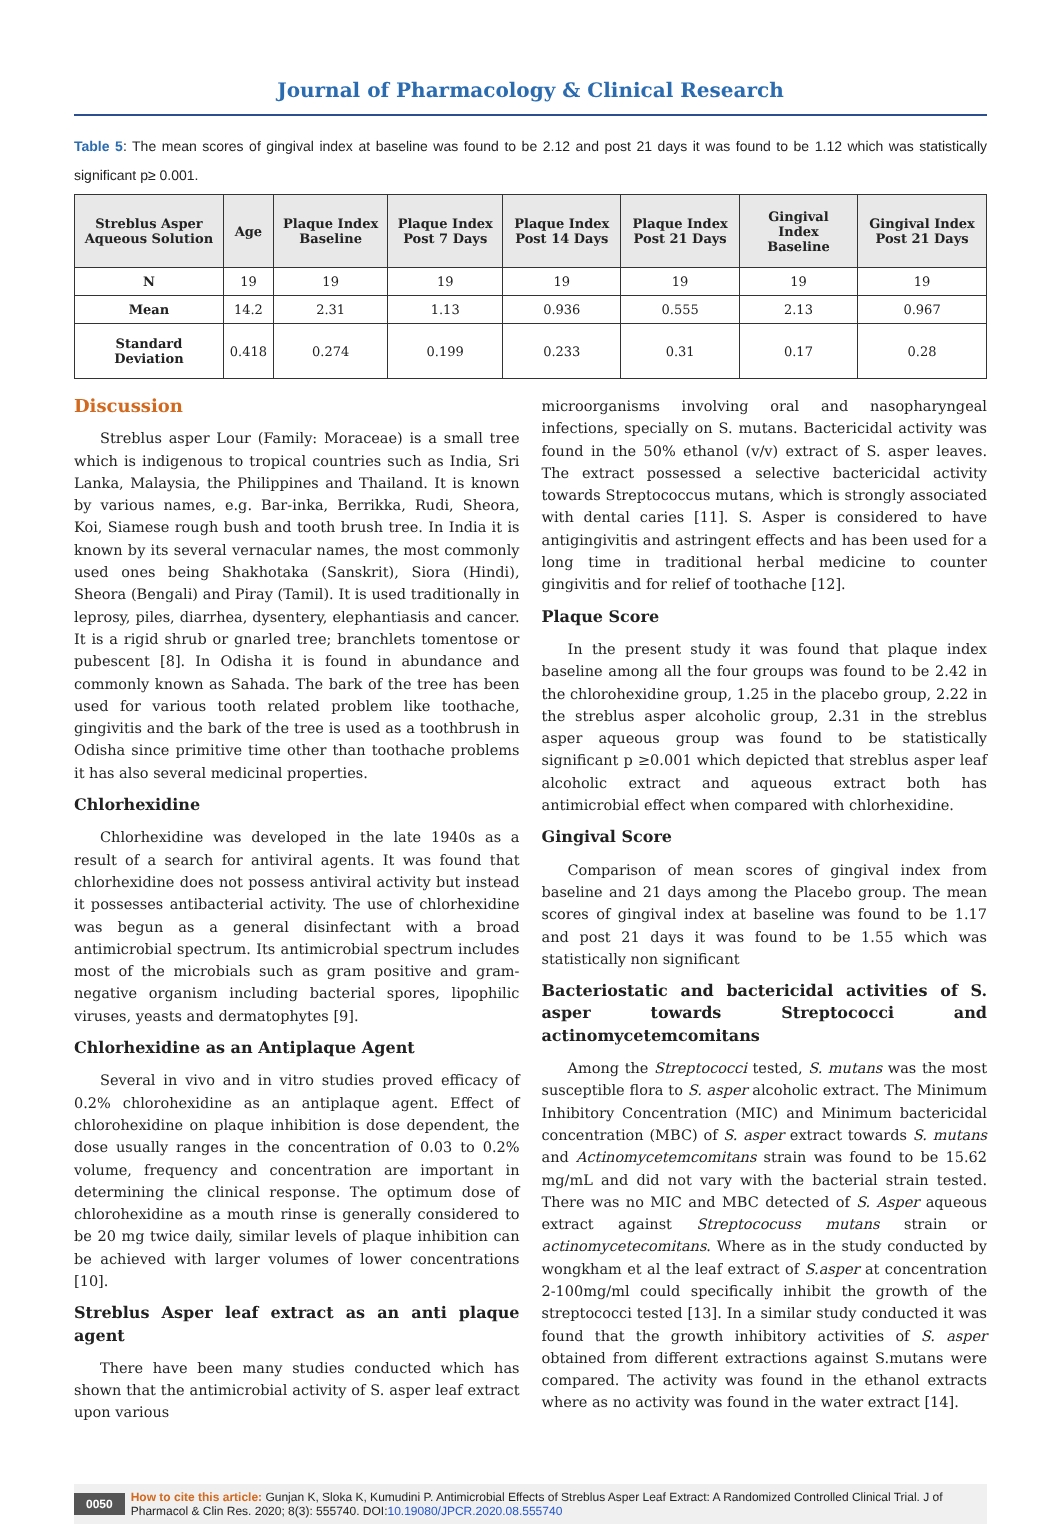Journal of Pharmacology & Clinical Research
Table 5: The mean scores of gingival index at baseline was found to be 2.12 and post 21 days it was found to be 1.12 which was statistically significant p≥ 0.001.
| Streblus Asper Aqueous Solution | Age | Plaque Index Baseline | Plaque Index Post 7 Days | Plaque Index Post 14 Days | Plaque Index Post 21 Days | Gingival Index Baseline | Gingival Index Post 21 Days |
| --- | --- | --- | --- | --- | --- | --- | --- |
| N | 19 | 19 | 19 | 19 | 19 | 19 | 19 |
| Mean | 14.2 | 2.31 | 1.13 | 0.936 | 0.555 | 2.13 | 0.967 |
| Standard Deviation | 0.418 | 0.274 | 0.199 | 0.233 | 0.31 | 0.17 | 0.28 |
Discussion
Streblus asper Lour (Family: Moraceae) is a small tree which is indigenous to tropical countries such as India, Sri Lanka, Malaysia, the Philippines and Thailand. It is known by various names, e.g. Bar-inka, Berrikka, Rudi, Sheora, Koi, Siamese rough bush and tooth brush tree. In India it is known by its several vernacular names, the most commonly used ones being Shakhotaka (Sanskrit), Siora (Hindi), Sheora (Bengali) and Piray (Tamil). It is used traditionally in leprosy, piles, diarrhea, dysentery, elephantiasis and cancer. It is a rigid shrub or gnarled tree; branchlets tomentose or pubescent [8]. In Odisha it is found in abundance and commonly known as Sahada. The bark of the tree has been used for various tooth related problem like toothache, gingivitis and the bark of the tree is used as a toothbrush in Odisha since primitive time other than toothache problems it has also several medicinal properties.
Chlorhexidine
Chlorhexidine was developed in the late 1940s as a result of a search for antiviral agents. It was found that chlorhexidine does not possess antiviral activity but instead it possesses antibacterial activity. The use of chlorhexidine was begun as a general disinfectant with a broad antimicrobial spectrum. Its antimicrobial spectrum includes most of the microbials such as gram positive and gram-negative organism including bacterial spores, lipophilic viruses, yeasts and dermatophytes [9].
Chlorhexidine as an Antiplaque Agent
Several in vivo and in vitro studies proved efficacy of 0.2% chlorohexidine as an antiplaque agent. Effect of chlorohexidine on plaque inhibition is dose dependent, the dose usually ranges in the concentration of 0.03 to 0.2% volume, frequency and concentration are important in determining the clinical response. The optimum dose of chlorohexidine as a mouth rinse is generally considered to be 20 mg twice daily, similar levels of plaque inhibition can be achieved with larger volumes of lower concentrations [10].
Streblus Asper leaf extract as an anti plaque agent
There have been many studies conducted which has shown that the antimicrobial activity of S. asper leaf extract upon various
microorganisms involving oral and nasopharyngeal infections, specially on S. mutans. Bactericidal activity was found in the 50% ethanol (v/v) extract of S. asper leaves. The extract possessed a selective bactericidal activity towards Streptococcus mutans, which is strongly associated with dental caries [11]. S. Asper is considered to have antigingivitis and astringent effects and has been used for a long time in traditional herbal medicine to counter gingivitis and for relief of toothache [12].
Plaque Score
In the present study it was found that plaque index baseline among all the four groups was found to be 2.42 in the chlorohexidine group, 1.25 in the placebo group, 2.22 in the streblus asper alcoholic group, 2.31 in the streblus asper aqueous group was found to be statistically significant p ≥0.001 which depicted that streblus asper leaf alcoholic extract and aqueous extract both has antimicrobial effect when compared with chlorhexidine.
Gingival Score
Comparison of mean scores of gingival index from baseline and 21 days among the Placebo group. The mean scores of gingival index at baseline was found to be 1.17 and post 21 days it was found to be 1.55 which was statistically non significant
Bacteriostatic and bactericidal activities of S. asper towards Streptococci and actinomycetemcomitans
Among the Streptococci tested, S. mutans was the most susceptible flora to S. asper alcoholic extract. The Minimum Inhibitory Concentration (MIC) and Minimum bactericidal concentration (MBC) of S. asper extract towards S. mutans and Actinomycetemcomitans strain was found to be 15.62 mg/mL and did not vary with the bacterial strain tested. There was no MIC and MBC detected of S. Asper aqueous extract against Streptococuss mutans strain or actinomycetecomitans. Where as in the study conducted by wongkham et al the leaf extract of S.asper at concentration 2-100mg/ml could specifically inhibit the growth of the streptococci tested [13]. In a similar study conducted it was found that the growth inhibitory activities of S. asper obtained from different extractions against S.mutans were compared. The activity was found in the ethanol extracts where as no activity was found in the water extract [14].
0050 How to cite this article: Gunjan K, Sloka K, Kumudini P. Antimicrobial Effects of Streblus Asper Leaf Extract: A Randomized Controlled Clinical Trial. J of Pharmacol & Clin Res. 2020; 8(3): 555740. DOI:10.19080/JPCR.2020.08.555740